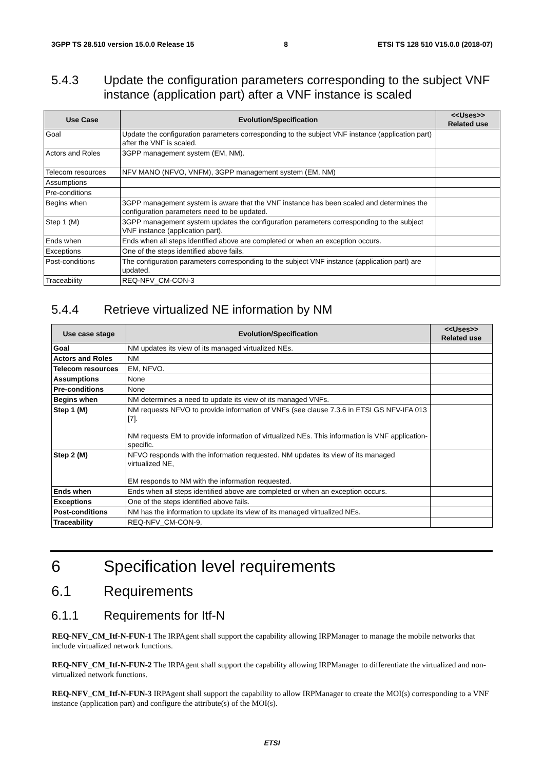3GPP TS 28.510 version 15.0.0 Release 15 8 ETSI TS 128 510 V15.0.0 (2018-07)
5.4.3 Update the configuration parameters corresponding to the subject VNF instance (application part) after a VNF instance is scaled
| Use Case | Evolution/Specification | <<Uses>> Related use |
| --- | --- | --- |
| Goal | Update the configuration parameters corresponding to the subject VNF instance (application part) after the VNF is scaled. | |
| Actors and Roles | 3GPP management system (EM, NM). | |
| Telecom resources | NFV MANO (NFVO, VNFM), 3GPP management system (EM, NM) | |
| Assumptions | | |
| Pre-conditions | | |
| Begins when | 3GPP management system is aware that the VNF instance has been scaled and determines the configuration parameters need to be updated. | |
| Step 1 (M) | 3GPP management system updates the configuration parameters corresponding to the subject VNF instance (application part). | |
| Ends when | Ends when all steps identified above are completed or when an exception occurs. | |
| Exceptions | One of the steps identified above fails. | |
| Post-conditions | The configuration parameters corresponding to the subject VNF instance (application part) are updated. | |
| Traceability | REQ-NFV_CM-CON-3 | |
5.4.4 Retrieve virtualized NE information by NM
| Use case stage | Evolution/Specification | <<Uses>> Related use |
| --- | --- | --- |
| Goal | NM updates its view of its managed virtualized NEs. | |
| Actors and Roles | NM | |
| Telecom resources | EM, NFVO. | |
| Assumptions | None | |
| Pre-conditions | None | |
| Begins when | NM determines a need to update its view of its managed VNFs. | |
| Step 1 (M) | NM requests NFVO to provide information of VNFs (see clause 7.3.6 in ETSI GS NFV-IFA 013 [7]. NM requests EM to provide information of virtualized NEs. This information is VNF application-specific. | |
| Step 2 (M) | NFVO responds with the information requested. NM updates its view of its managed virtualized NE, EM responds to NM with the information requested. | |
| Ends when | Ends when all steps identified above are completed or when an exception occurs. | |
| Exceptions | One of the steps identified above fails. | |
| Post-conditions | NM has the information to update its view of its managed virtualized NEs. | |
| Traceability | REQ-NFV_CM-CON-9, | |
6 Specification level requirements
6.1 Requirements
6.1.1 Requirements for Itf-N
REQ-NFV_CM_Itf-N-FUN-1 The IRPAgent shall support the capability allowing IRPManager to manage the mobile networks that include virtualized network functions.
REQ-NFV_CM_Itf-N-FUN-2 The IRPAgent shall support the capability allowing IRPManager to differentiate the virtualized and non-virtualized network functions.
REQ-NFV_CM_Itf-N-FUN-3 IRPAgent shall support the capability to allow IRPManager to create the MOI(s) corresponding to a VNF instance (application part) and configure the attribute(s) of the MOI(s).
ETSI